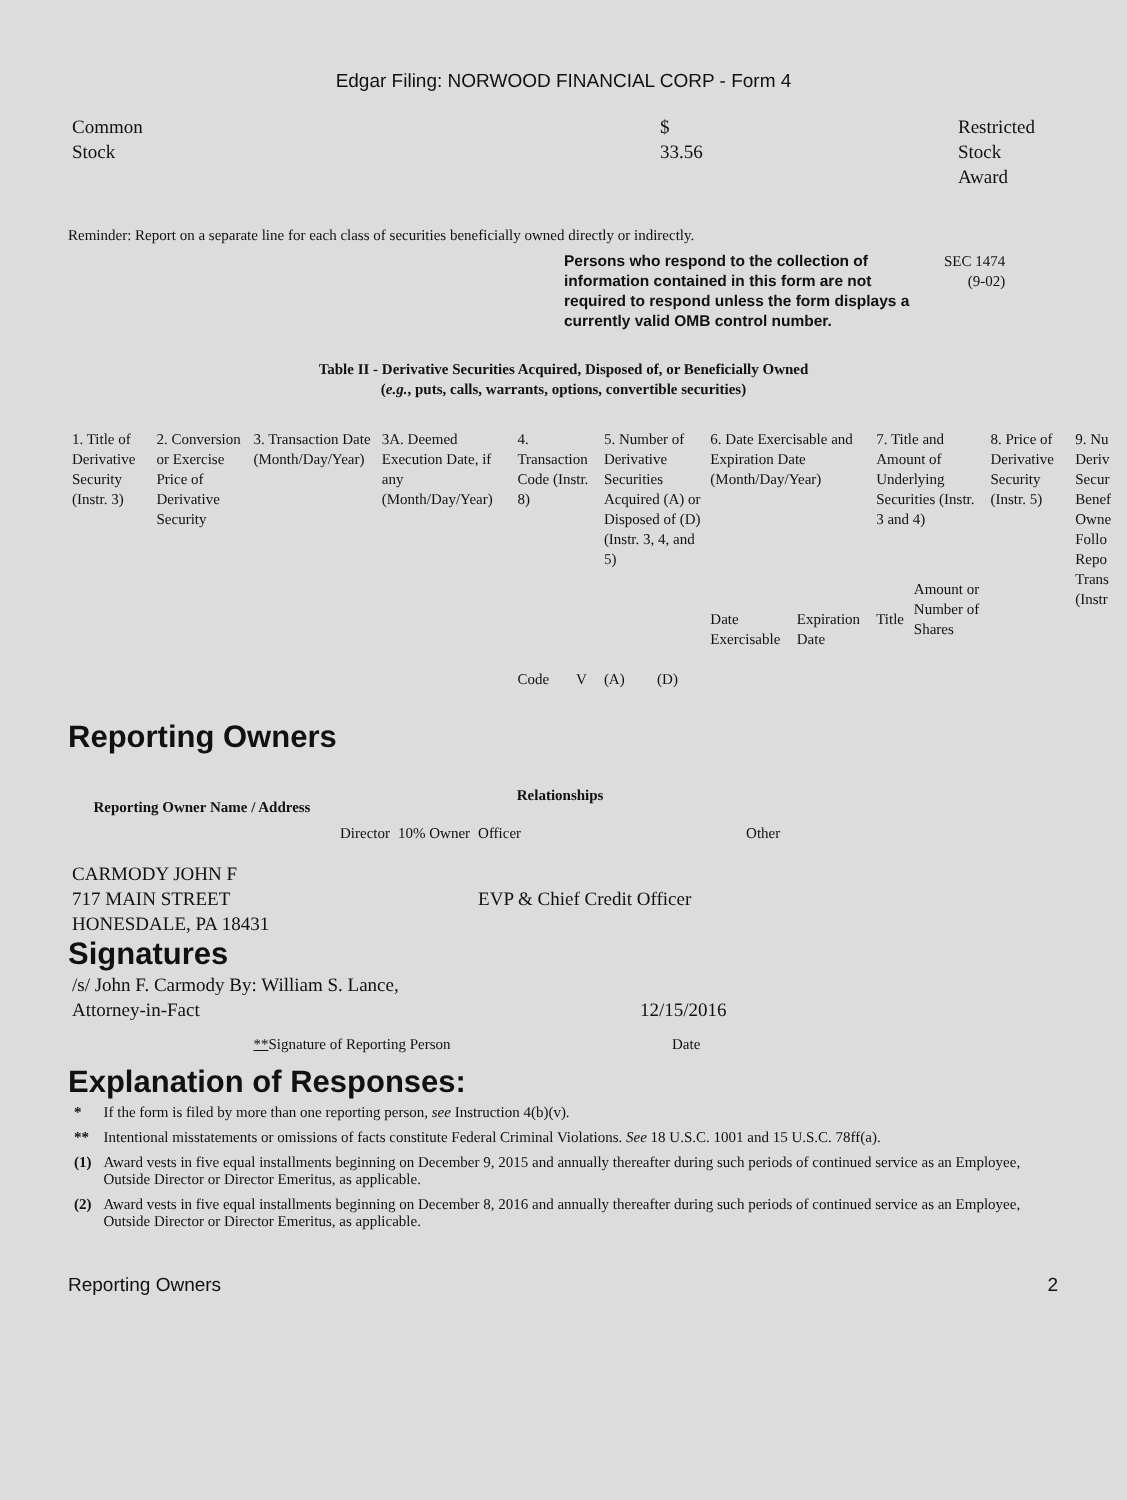Edgar Filing: NORWOOD FINANCIAL CORP - Form 4
| Common Stock | $ 33.56 | Restricted Stock Award |
Reminder: Report on a separate line for each class of securities beneficially owned directly or indirectly.
Persons who respond to the collection of information contained in this form are not required to respond unless the form displays a currently valid OMB control number.
SEC 1474
(9-02)
Table II - Derivative Securities Acquired, Disposed of, or Beneficially Owned
(e.g., puts, calls, warrants, options, convertible securities)
| 1. Title of Derivative Security (Instr. 3) | 2. Conversion or Exercise Price of Derivative Security | 3. Transaction Date (Month/Day/Year) | 3A. Deemed Execution Date, if any (Month/Day/Year) | 4. Transaction Code (Instr. 8) | | 5. Number of Derivative Securities Acquired (A) or Disposed of (D) (Instr. 3, 4, and 5) | | 6. Date Exercisable and Expiration Date (Month/Day/Year) | | 7. Title and Amount of Underlying Securities (Instr. 3 and 4) | | 8. Price of Derivative Security (Instr. 5) | 9. Nu Deriv Secur Benef Owne Follo Repo Trans (Instr |
| | | | | Code | V | (A) | (D) | Date Exercisable | Expiration Date | Title | Amount or Number of Shares | | |
Reporting Owners
| Reporting Owner Name / Address | Relationships | | | |
| --- | --- | --- | --- | --- |
| | Director | 10% Owner | Officer | Other |
| CARMODY JOHN F 717 MAIN STREET HONESDALE, PA 18431 | | | EVP & Chief Credit Officer | |
Signatures
| /s/ John F. Carmody By: William S. Lance, Attorney-in-Fact | 12/15/2016 |
| ** Signature of Reporting Person | Date |
Explanation of Responses:
| * | If the form is filed by more than one reporting person, see Instruction 4(b)(v). |
| ** | Intentional misstatements or omissions of facts constitute Federal Criminal Violations. See 18 U.S.C. 1001 and 15 U.S.C. 78ff(a). |
| (1) | Award vests in five equal installments beginning on December 9, 2015 and annually thereafter during such periods of continued service as an Employee, Outside Director or Director Emeritus, as applicable. |
| (2) | Award vests in five equal installments beginning on December 8, 2016 and annually thereafter during such periods of continued service as an Employee, Outside Director or Director Emeritus, as applicable. |
Reporting Owners 2